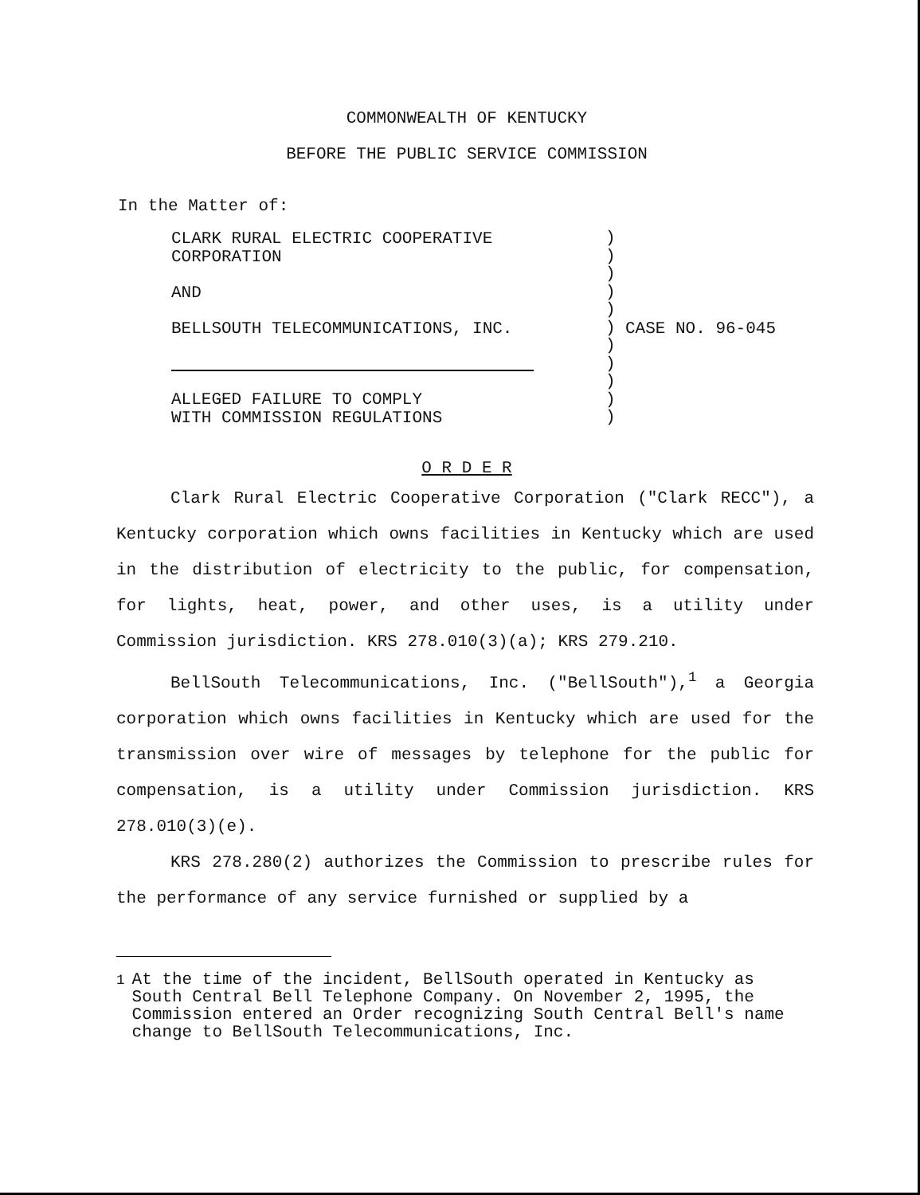COMMONWEALTH OF KENTUCKY
BEFORE THE PUBLIC SERVICE COMMISSION
In the Matter of:
CLARK RURAL ELECTRIC COOPERATIVE
CORPORATION
AND
BELLSOUTH TELECOMMUNICATIONS, INC.
ALLEGED FAILURE TO COMPLY
WITH COMMISSION REGULATIONS
)
)
)
)
)
)
)
)
)
)
)
CASE NO. 96-045
O R D E R
Clark Rural Electric Cooperative Corporation ("Clark RECC"), a Kentucky corporation which owns facilities in Kentucky which are used in the distribution of electricity to the public, for compensation, for lights, heat, power, and other uses, is a utility under Commission jurisdiction. KRS 278.010(3)(a); KRS 279.210.
BellSouth Telecommunications, Inc. ("BellSouth"),<sup>1</sup> a Georgia corporation which owns facilities in Kentucky which are used for the transmission over wire of messages by telephone for the public for compensation, is a utility under Commission jurisdiction. KRS 278.010(3)(e).
KRS 278.280(2) authorizes the Commission to prescribe rules for the performance of any service furnished or supplied by a
<sup>1</sup> At the time of the incident, BellSouth operated in Kentucky as South Central Bell Telephone Company. On November 2, 1995, the Commission entered an Order recognizing South Central Bell's name change to BellSouth Telecommunications, Inc.